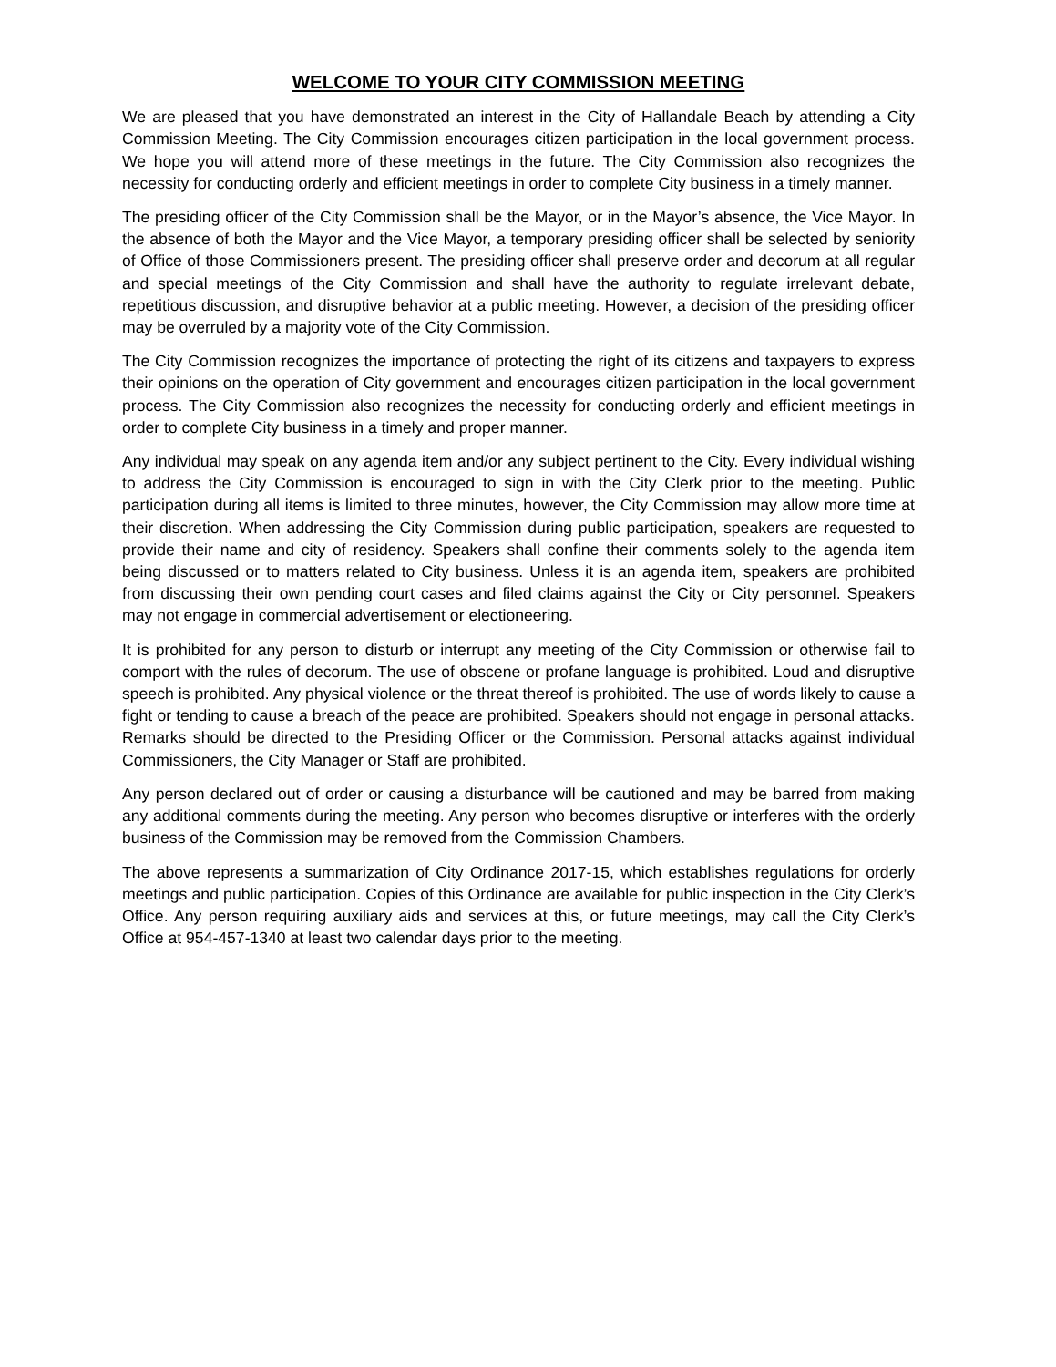WELCOME TO YOUR CITY COMMISSION MEETING
We are pleased that you have demonstrated an interest in the City of Hallandale Beach by attending a City Commission Meeting. The City Commission encourages citizen participation in the local government process. We hope you will attend more of these meetings in the future. The City Commission also recognizes the necessity for conducting orderly and efficient meetings in order to complete City business in a timely manner.
The presiding officer of the City Commission shall be the Mayor, or in the Mayor’s absence, the Vice Mayor. In the absence of both the Mayor and the Vice Mayor, a temporary presiding officer shall be selected by seniority of Office of those Commissioners present. The presiding officer shall preserve order and decorum at all regular and special meetings of the City Commission and shall have the authority to regulate irrelevant debate, repetitious discussion, and disruptive behavior at a public meeting. However, a decision of the presiding officer may be overruled by a majority vote of the City Commission.
The City Commission recognizes the importance of protecting the right of its citizens and taxpayers to express their opinions on the operation of City government and encourages citizen participation in the local government process. The City Commission also recognizes the necessity for conducting orderly and efficient meetings in order to complete City business in a timely and proper manner.
Any individual may speak on any agenda item and/or any subject pertinent to the City. Every individual wishing to address the City Commission is encouraged to sign in with the City Clerk prior to the meeting. Public participation during all items is limited to three minutes, however, the City Commission may allow more time at their discretion. When addressing the City Commission during public participation, speakers are requested to provide their name and city of residency. Speakers shall confine their comments solely to the agenda item being discussed or to matters related to City business. Unless it is an agenda item, speakers are prohibited from discussing their own pending court cases and filed claims against the City or City personnel. Speakers may not engage in commercial advertisement or electioneering.
It is prohibited for any person to disturb or interrupt any meeting of the City Commission or otherwise fail to comport with the rules of decorum. The use of obscene or profane language is prohibited. Loud and disruptive speech is prohibited. Any physical violence or the threat thereof is prohibited. The use of words likely to cause a fight or tending to cause a breach of the peace are prohibited. Speakers should not engage in personal attacks. Remarks should be directed to the Presiding Officer or the Commission. Personal attacks against individual Commissioners, the City Manager or Staff are prohibited.
Any person declared out of order or causing a disturbance will be cautioned and may be barred from making any additional comments during the meeting. Any person who becomes disruptive or interferes with the orderly business of the Commission may be removed from the Commission Chambers.
The above represents a summarization of City Ordinance 2017-15, which establishes regulations for orderly meetings and public participation. Copies of this Ordinance are available for public inspection in the City Clerk’s Office. Any person requiring auxiliary aids and services at this, or future meetings, may call the City Clerk’s Office at 954-457-1340 at least two calendar days prior to the meeting.